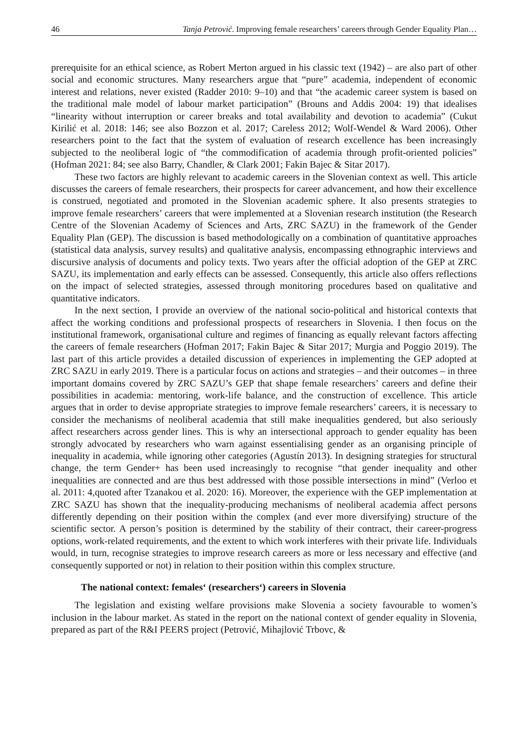46 Tanja Petrović. Improving female researchers’ careers through Gender Equality Plan…
prerequisite for an ethical science, as Robert Merton argued in his classic text (1942) – are also part of other social and economic structures. Many researchers argue that “pure” academia, independent of economic interest and relations, never existed (Radder 2010: 9–10) and that “the academic career system is based on the traditional male model of labour market participation” (Brouns and Addis 2004: 19) that idealises “linearity without interruption or career breaks and total availability and devotion to academia” (Cukut Kirilić et al. 2018: 146; see also Bozzon et al. 2017; Careless 2012; Wolf-Wendel & Ward 2006). Other researchers point to the fact that the system of evaluation of research excellence has been increasingly subjected to the neoliberal logic of “the commodification of academia through profit-oriented policies” (Hofman 2021: 84; see also Barry, Chandler, & Clark 2001; Fakin Bajec & Sitar 2017).
These two factors are highly relevant to academic careers in the Slovenian context as well. This article discusses the careers of female researchers, their prospects for career advancement, and how their excellence is construed, negotiated and promoted in the Slovenian academic sphere. It also presents strategies to improve female researchers’ careers that were implemented at a Slovenian research institution (the Research Centre of the Slovenian Academy of Sciences and Arts, ZRC SAZU) in the framework of the Gender Equality Plan (GEP). The discussion is based methodologically on a combination of quantitative approaches (statistical data analysis, survey results) and qualitative analysis, encompassing ethnographic interviews and discursive analysis of documents and policy texts. Two years after the official adoption of the GEP at ZRC SAZU, its implementation and early effects can be assessed. Consequently, this article also offers reflections on the impact of selected strategies, assessed through monitoring procedures based on qualitative and quantitative indicators.
In the next section, I provide an overview of the national socio-political and historical contexts that affect the working conditions and professional prospects of researchers in Slovenia. I then focus on the institutional framework, organisational culture and regimes of financing as equally relevant factors affecting the careers of female researchers (Hofman 2017; Fakin Bajec & Sitar 2017; Murgia and Poggio 2019). The last part of this article provides a detailed discussion of experiences in implementing the GEP adopted at ZRC SAZU in early 2019. There is a particular focus on actions and strategies – and their outcomes – in three important domains covered by ZRC SAZU’s GEP that shape female researchers’ careers and define their possibilities in academia: mentoring, work-life balance, and the construction of excellence. This article argues that in order to devise appropriate strategies to improve female researchers’ careers, it is necessary to consider the mechanisms of neoliberal academia that still make inequalities gendered, but also seriously affect researchers across gender lines. This is why an intersectional approach to gender equality has been strongly advocated by researchers who warn against essentialising gender as an organising principle of inequality in academia, while ignoring other categories (Agustín 2013). In designing strategies for structural change, the term Gender+ has been used increasingly to recognise “that gender inequality and other inequalities are connected and are thus best addressed with those possible intersections in mind” (Verloo et al. 2011: 4,quoted after Tzanakou et al. 2020: 16). Moreover, the experience with the GEP implementation at ZRC SAZU has shown that the inequality-producing mechanisms of neoliberal academia affect persons differently depending on their position within the complex (and ever more diversifying) structure of the scientific sector. A person’s position is determined by the stability of their contract, their career-progress options, work-related requirements, and the extent to which work interferes with their private life. Individuals would, in turn, recognise strategies to improve research careers as more or less necessary and effective (and consequently supported or not) in relation to their position within this complex structure.
The national context: females‘ (researchers‘) careers in Slovenia
The legislation and existing welfare provisions make Slovenia a society favourable to women’s inclusion in the labour market. As stated in the report on the national context of gender equality in Slovenia, prepared as part of the R&I PEERS project (Petrović, Mihajlović Trbovc, &